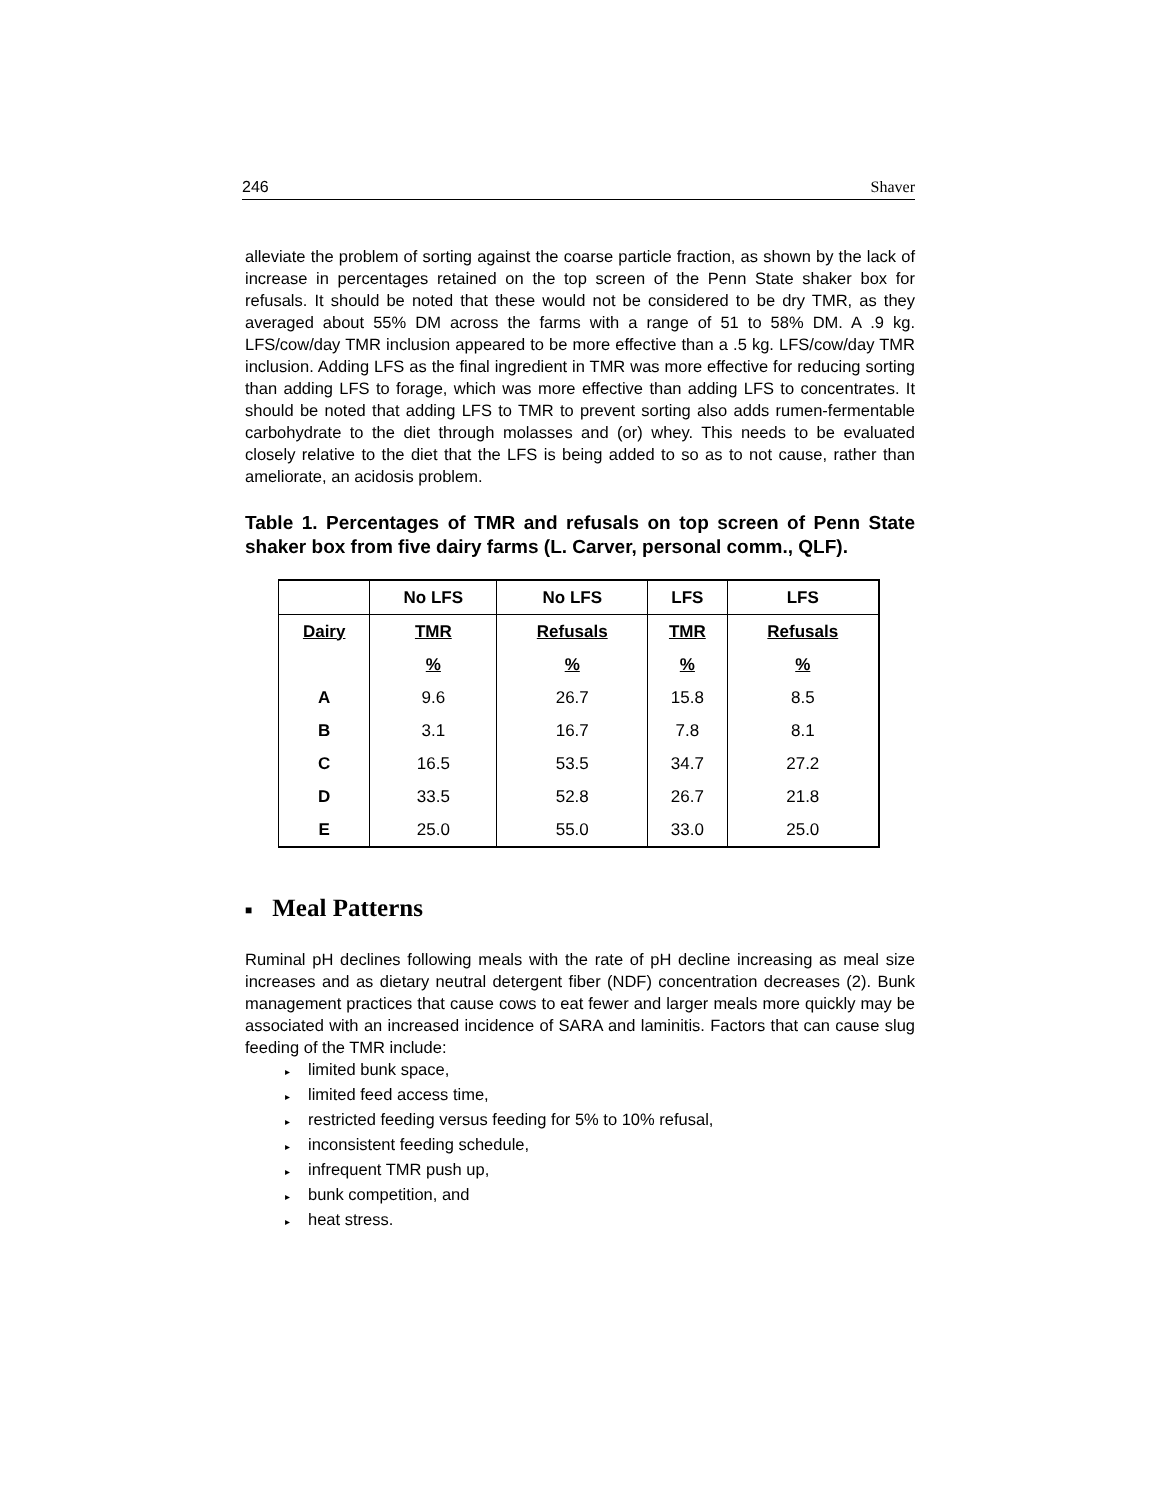246 Shaver
alleviate the problem of sorting against the coarse particle fraction, as shown by the lack of increase in percentages retained on the top screen of the Penn State shaker box for refusals. It should be noted that these would not be considered to be dry TMR, as they averaged about 55% DM across the farms with a range of 51 to 58% DM. A .9 kg. LFS/cow/day TMR inclusion appeared to be more effective than a .5 kg. LFS/cow/day TMR inclusion. Adding LFS as the final ingredient in TMR was more effective for reducing sorting than adding LFS to forage, which was more effective than adding LFS to concentrates. It should be noted that adding LFS to TMR to prevent sorting also adds rumen-fermentable carbohydrate to the diet through molasses and (or) whey. This needs to be evaluated closely relative to the diet that the LFS is being added to so as to not cause, rather than ameliorate, an acidosis problem.
Table 1. Percentages of TMR and refusals on top screen of Penn State shaker box from five dairy farms (L. Carver, personal comm., QLF).
| | No LFS | No LFS | LFS | LFS |
| --- | --- | --- | --- | --- |
| Dairy | TMR | Refusals | TMR | Refusals |
| | % | % | % | % |
| A | 9.6 | 26.7 | 15.8 | 8.5 |
| B | 3.1 | 16.7 | 7.8 | 8.1 |
| C | 16.5 | 53.5 | 34.7 | 27.2 |
| D | 33.5 | 52.8 | 26.7 | 21.8 |
| E | 25.0 | 55.0 | 33.0 | 25.0 |
■ Meal Patterns
Ruminal pH declines following meals with the rate of pH decline increasing as meal size increases and as dietary neutral detergent fiber (NDF) concentration decreases (2). Bunk management practices that cause cows to eat fewer and larger meals more quickly may be associated with an increased incidence of SARA and laminitis. Factors that can cause slug feeding of the TMR include:
▸ limited bunk space,
▸ limited feed access time,
▸ restricted feeding versus feeding for 5% to 10% refusal,
▸ inconsistent feeding schedule,
▸ infrequent TMR push up,
▸ bunk competition, and
▸ heat stress.